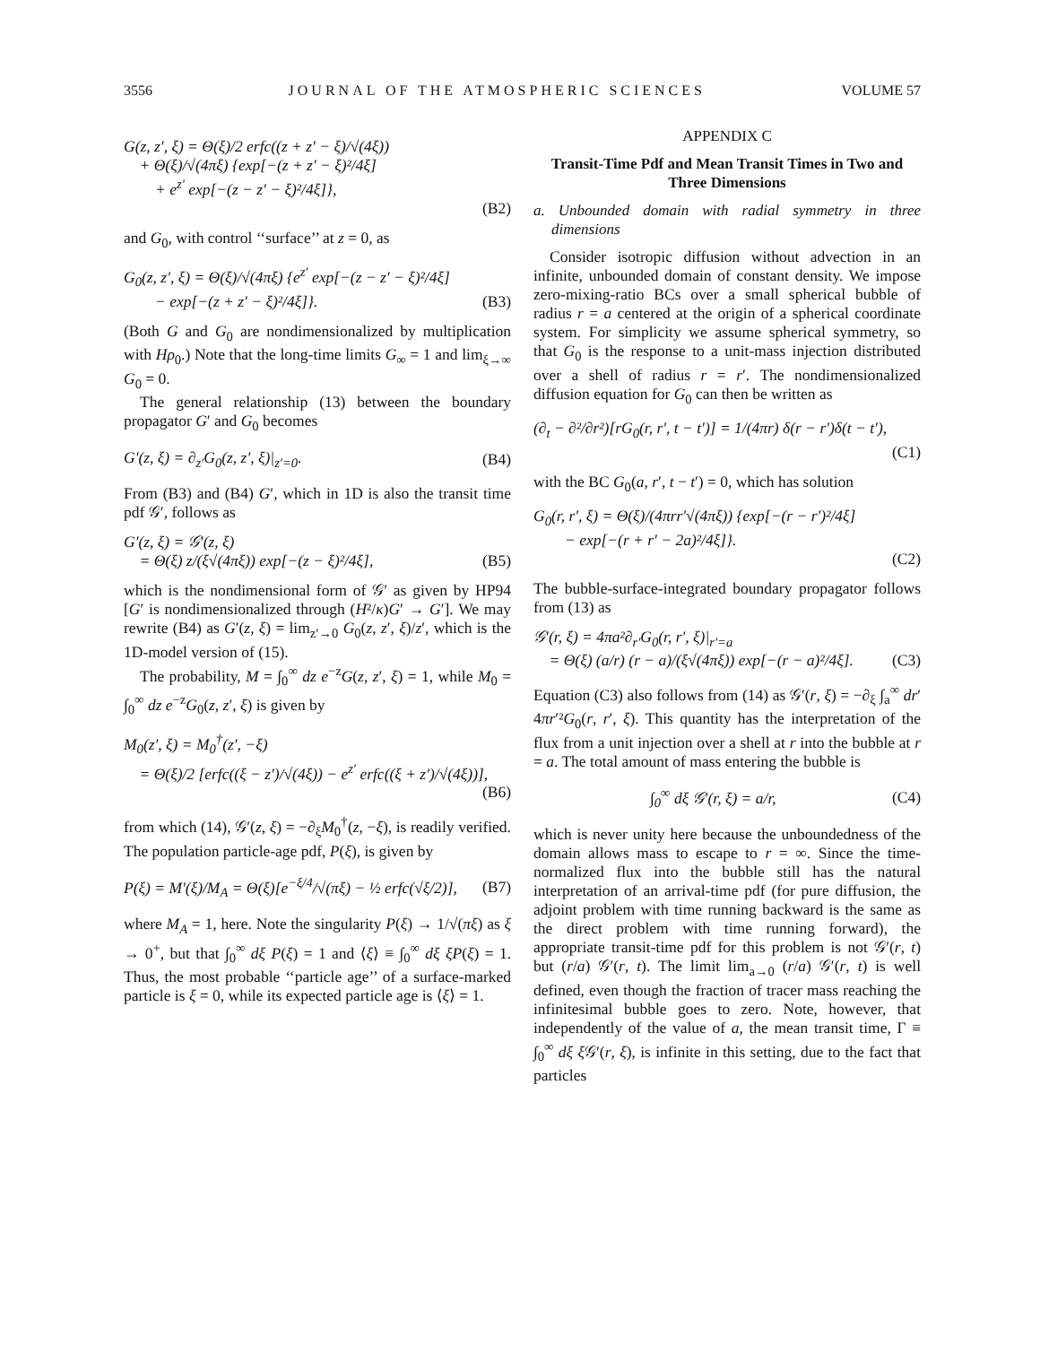3556 JOURNAL OF THE ATMOSPHERIC SCIENCES VOLUME 57
G(z, z′, ξ) = Θ(ξ)/2 erfc((z + z′ − ξ)/√(4ξ))
+ Θ(ξ)/√(4πξ) {exp[−(z + z′ − ξ)²/4ξ]
+ e<sup>z′</sup> exp[−(z − z′ − ξ)²/4ξ]},
(B2)
and G<sub>0</sub>, with control ‘‘surface’’ at z = 0, as
G<sub>0</sub>(z, z′, ξ) = Θ(ξ)/√(4πξ) {e<sup>z′</sup> exp[−(z − z′ − ξ)²/4ξ]
− exp[−(z + z′ − ξ)²/4ξ]}. (B3)
(Both G and G<sub>0</sub> are nondimensionalized by multiplication with Hρ<sub>0</sub>.) Note that the long-time limits G<sub>∞</sub> = 1 and lim<sub>ξ→∞</sub> G<sub>0</sub> = 0.
The general relationship (13) between the boundary propagator G′ and G<sub>0</sub> becomes
G′(z, ξ) = ∂<sub>z′</sub>G<sub>0</sub>(z, z′, ξ)|<sub>z′=0</sub>. (B4)
From (B3) and (B4) G′, which in 1D is also the transit time pdf 𝒢′, follows as
G′(z, ξ) = 𝒢′(z, ξ)
= Θ(ξ) z/(ξ√(4πξ)) exp[−(z − ξ)²/4ξ], (B5)
which is the nondimensional form of 𝒢′ as given by HP94 [G′ is nondimensionalized through (H²/κ)G′ → G′]. We may rewrite (B4) as G′(z, ξ) = lim<sub>z′→0</sub> G<sub>0</sub>(z, z′, ξ)/z′, which is the 1D-model version of (15).
The probability, M = ∫<sub>0</sub><sup>∞</sup> dz e<sup>−z</sup>G(z, z′, ξ) = 1, while M<sub>0</sub> = ∫<sub>0</sub><sup>∞</sup> dz e<sup>−z</sup>G<sub>0</sub>(z, z′, ξ) is given by
M<sub>0</sub>(z′, ξ) = M<sub>0</sub><sup>†</sup>(z′, −ξ)
= Θ(ξ)/2 [erfc((ξ − z′)/√(4ξ)) − e<sup>z′</sup> erfc((ξ + z′)/√(4ξ))],
(B6)
from which (14), 𝒢′(z, ξ) = −∂<sub>ξ</sub>M<sub>0</sub><sup>†</sup>(z, −ξ), is readily verified. The population particle-age pdf, P(ξ), is given by
P(ξ) = M′(ξ)/M<sub>A</sub> = Θ(ξ)[e<sup>−ξ/4</sup>/√(πξ) − ½ erfc(√ξ/2)], (B7)
where M<sub>A</sub> = 1, here. Note the singularity P(ξ) → 1/√(πξ) as ξ → 0<sup>+</sup>, but that ∫<sub>0</sub><sup>∞</sup> dξ P(ξ) = 1 and ⟨ξ⟩ ≡ ∫<sub>0</sub><sup>∞</sup> dξ ξP(ξ) = 1. Thus, the most probable ‘‘particle age’’ of a surface-marked particle is ξ = 0, while its expected particle age is ⟨ξ⟩ = 1.
APPENDIX C
Transit-Time Pdf and Mean Transit Times in Two and Three Dimensions
a. Unbounded domain with radial symmetry in three dimensions
Consider isotropic diffusion without advection in an infinite, unbounded domain of constant density. We impose zero-mixing-ratio BCs over a small spherical bubble of radius r = a centered at the origin of a spherical coordinate system. For simplicity we assume spherical symmetry, so that G<sub>0</sub> is the response to a unit-mass injection distributed over a shell of radius r = r′. The nondimensionalized diffusion equation for G<sub>0</sub> can then be written as
(∂<sub>t</sub> − ∂²/∂r²)[rG<sub>0</sub>(r, r′, t − t′)] = 1/(4πr) δ(r − r′)δ(t − t′),
(C1)
with the BC G<sub>0</sub>(a, r′, t − t′) = 0, which has solution
G<sub>0</sub>(r, r′, ξ) = Θ(ξ)/(4πrr′√(4πξ)) {exp[−(r − r′)²/4ξ]
− exp[−(r + r′ − 2a)²/4ξ]}.
(C2)
The bubble-surface-integrated boundary propagator follows from (13) as
𝒢′(r, ξ) = 4πa²∂<sub>r′</sub>G<sub>0</sub>(r, r′, ξ)|<sub>r′=a</sub>
= Θ(ξ) (a/r) (r − a)/(ξ√(4πξ)) exp[−(r − a)²/4ξ]. (C3)
Equation (C3) also follows from (14) as 𝒢′(r, ξ) = −∂<sub>ξ</sub> ∫<sub>a</sub><sup>∞</sup> dr′ 4πr′²G<sub>0</sub>(r, r′, ξ). This quantity has the interpretation of the flux from a unit injection over a shell at r into the bubble at r = a. The total amount of mass entering the bubble is
∫<sub>0</sub><sup>∞</sup> dξ 𝒢′(r, ξ) = a/r, (C4)
which is never unity here because the unboundedness of the domain allows mass to escape to r = ∞. Since the time-normalized flux into the bubble still has the natural interpretation of an arrival-time pdf (for pure diffusion, the adjoint problem with time running backward is the same as the direct problem with time running forward), the appropriate transit-time pdf for this problem is not 𝒢′(r, t) but (r/a) 𝒢′(r, t). The limit lim<sub>a→0</sub> (r/a) 𝒢′(r, t) is well defined, even though the fraction of tracer mass reaching the infinitesimal bubble goes to zero. Note, however, that independently of the value of a, the mean transit time, Γ ≡ ∫<sub>0</sub><sup>∞</sup> dξ ξ 𝒢′(r, ξ), is infinite in this setting, due to the fact that particles